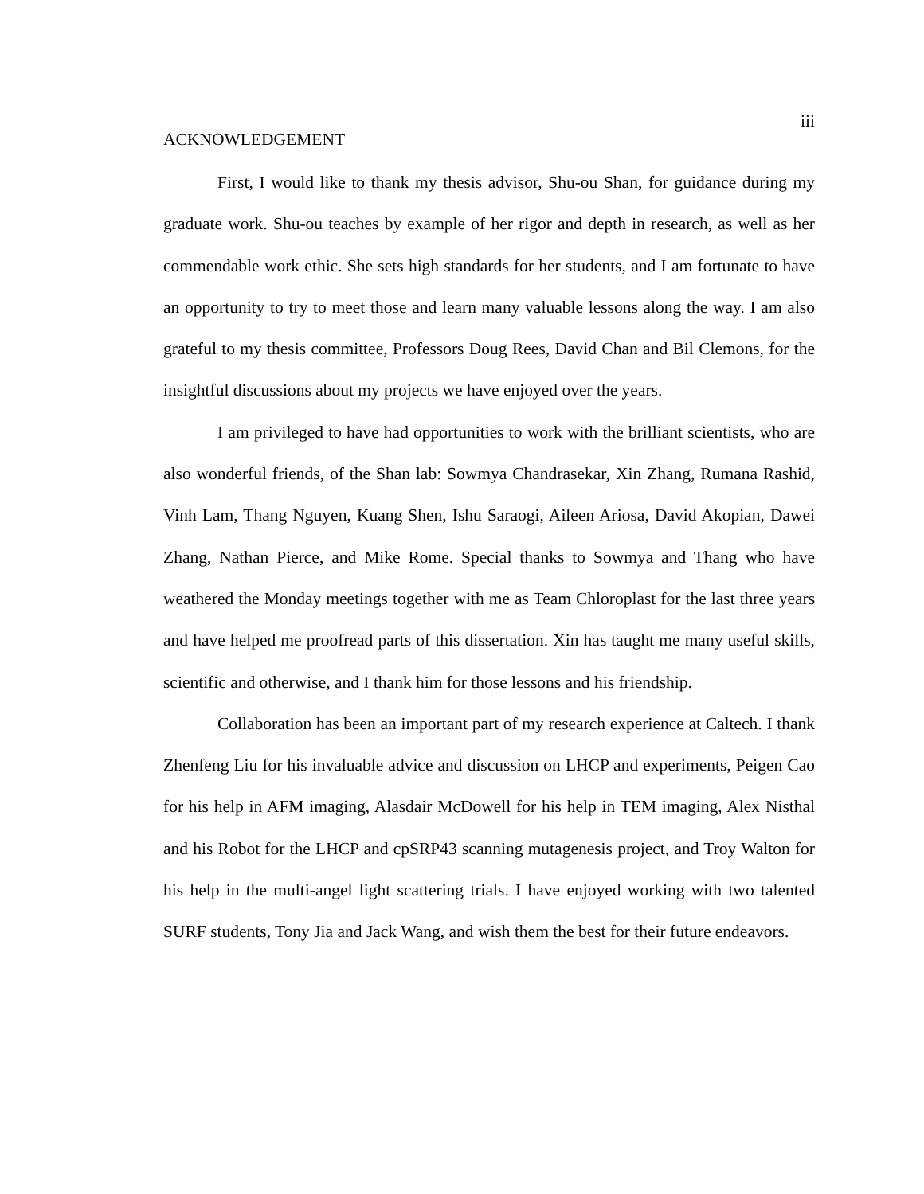iii
ACKNOWLEDGEMENT
First, I would like to thank my thesis advisor, Shu-ou Shan, for guidance during my graduate work. Shu-ou teaches by example of her rigor and depth in research, as well as her commendable work ethic. She sets high standards for her students, and I am fortunate to have an opportunity to try to meet those and learn many valuable lessons along the way. I am also grateful to my thesis committee, Professors Doug Rees, David Chan and Bil Clemons, for the insightful discussions about my projects we have enjoyed over the years.
I am privileged to have had opportunities to work with the brilliant scientists, who are also wonderful friends, of the Shan lab: Sowmya Chandrasekar, Xin Zhang, Rumana Rashid, Vinh Lam, Thang Nguyen, Kuang Shen, Ishu Saraogi, Aileen Ariosa, David Akopian, Dawei Zhang, Nathan Pierce, and Mike Rome. Special thanks to Sowmya and Thang who have weathered the Monday meetings together with me as Team Chloroplast for the last three years and have helped me proofread parts of this dissertation. Xin has taught me many useful skills, scientific and otherwise, and I thank him for those lessons and his friendship.
Collaboration has been an important part of my research experience at Caltech. I thank Zhenfeng Liu for his invaluable advice and discussion on LHCP and experiments, Peigen Cao for his help in AFM imaging, Alasdair McDowell for his help in TEM imaging, Alex Nisthal and his Robot for the LHCP and cpSRP43 scanning mutagenesis project, and Troy Walton for his help in the multi-angel light scattering trials. I have enjoyed working with two talented SURF students, Tony Jia and Jack Wang, and wish them the best for their future endeavors.